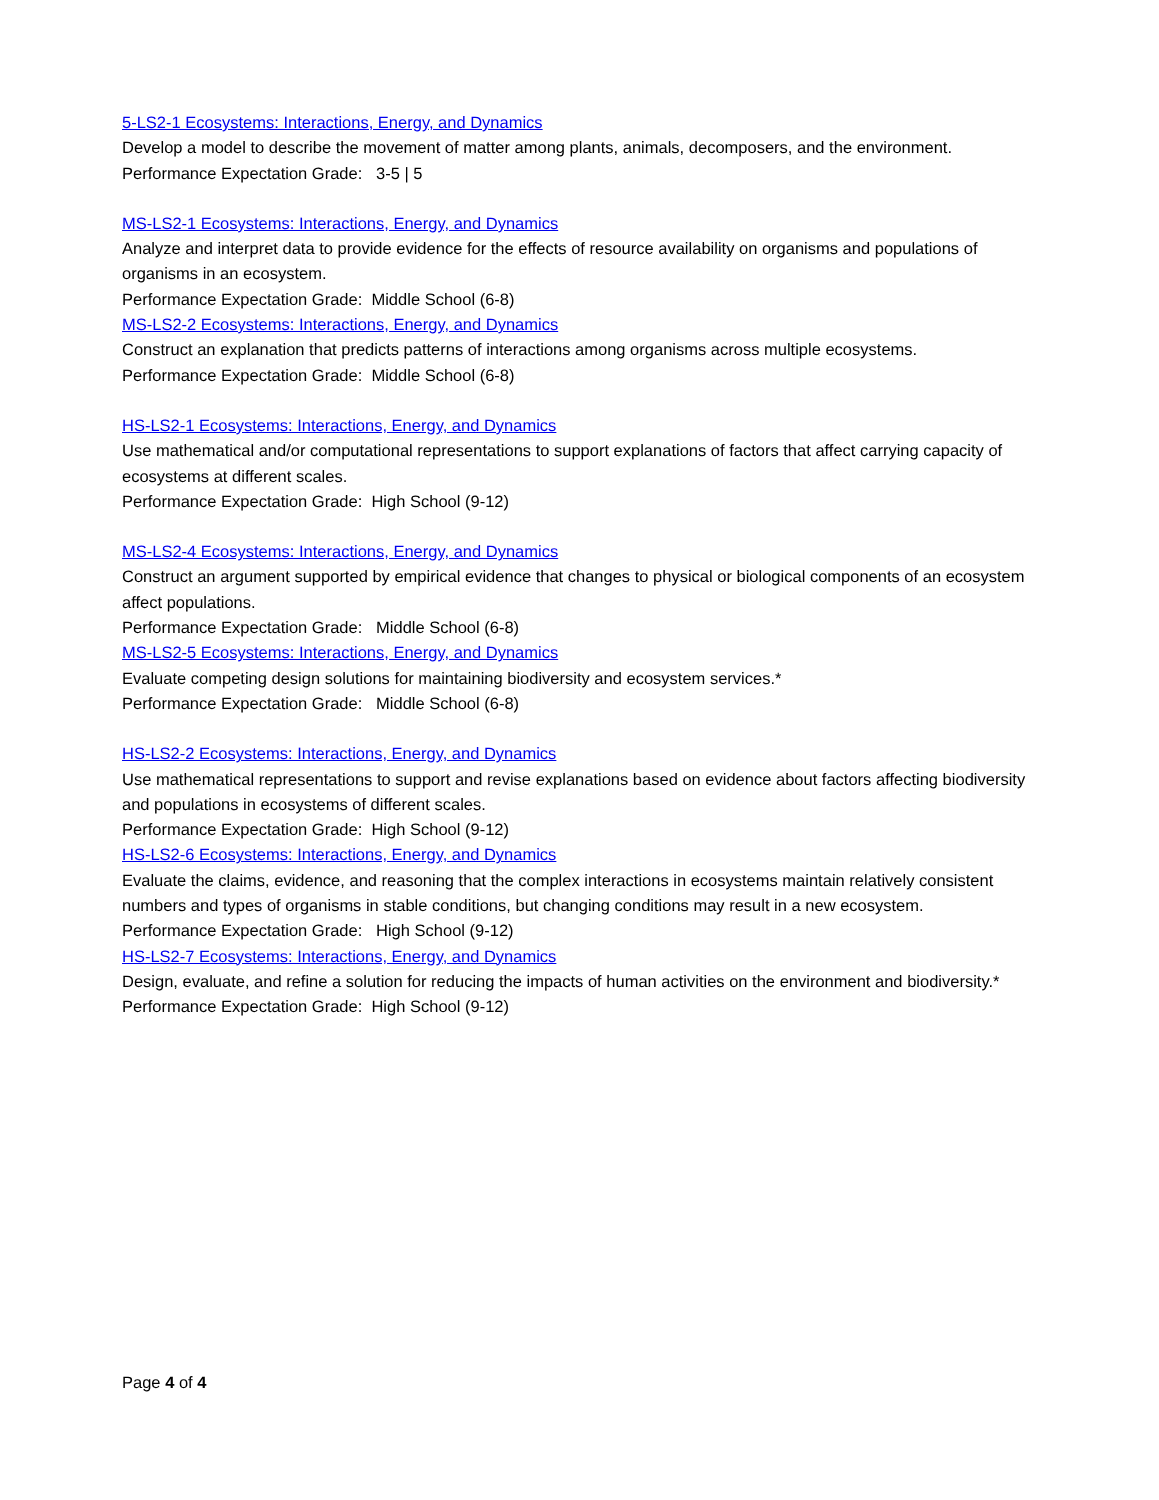5-LS2-1 Ecosystems: Interactions, Energy, and Dynamics
Develop a model to describe the movement of matter among plants, animals, decomposers, and the environment.
Performance Expectation Grade: 3-5 | 5
MS-LS2-1 Ecosystems: Interactions, Energy, and Dynamics
Analyze and interpret data to provide evidence for the effects of resource availability on organisms and populations of organisms in an ecosystem.
Performance Expectation Grade: Middle School (6-8)
MS-LS2-2 Ecosystems: Interactions, Energy, and Dynamics
Construct an explanation that predicts patterns of interactions among organisms across multiple ecosystems.
Performance Expectation Grade: Middle School (6-8)
HS-LS2-1 Ecosystems: Interactions, Energy, and Dynamics
Use mathematical and/or computational representations to support explanations of factors that affect carrying capacity of ecosystems at different scales.
Performance Expectation Grade: High School (9-12)
MS-LS2-4 Ecosystems: Interactions, Energy, and Dynamics
Construct an argument supported by empirical evidence that changes to physical or biological components of an ecosystem affect populations.
Performance Expectation Grade: Middle School (6-8)
MS-LS2-5 Ecosystems: Interactions, Energy, and Dynamics
Evaluate competing design solutions for maintaining biodiversity and ecosystem services.*
Performance Expectation Grade: Middle School (6-8)
HS-LS2-2 Ecosystems: Interactions, Energy, and Dynamics
Use mathematical representations to support and revise explanations based on evidence about factors affecting biodiversity and populations in ecosystems of different scales.
Performance Expectation Grade: High School (9-12)
HS-LS2-6 Ecosystems: Interactions, Energy, and Dynamics
Evaluate the claims, evidence, and reasoning that the complex interactions in ecosystems maintain relatively consistent numbers and types of organisms in stable conditions, but changing conditions may result in a new ecosystem.
Performance Expectation Grade: High School (9-12)
HS-LS2-7 Ecosystems: Interactions, Energy, and Dynamics
Design, evaluate, and refine a solution for reducing the impacts of human activities on the environment and biodiversity.*
Performance Expectation Grade: High School (9-12)
Page 4 of 4